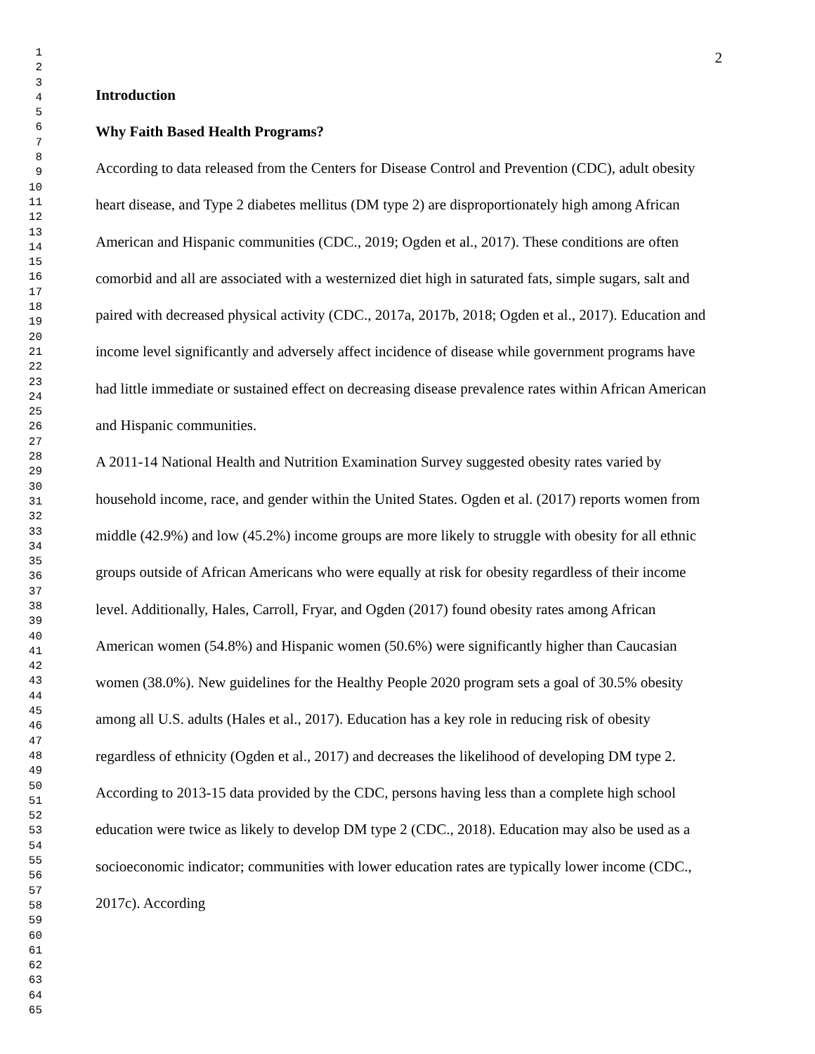1
2
3
4
5
6
7
8
9
10
11
12
13
14
15
16
17
18
19
20
21
22
23
24
25
26
27
28
29
30
31
32
33
34
35
36
37
38
39
40
41
42
43
44
45
46
47
48
49
50
51
52
53
54
55
56
57
58
59
60
61
62
63
64
65
2
Introduction
Why Faith Based Health Programs?
According to data released from the Centers for Disease Control and Prevention (CDC), adult obesity heart disease, and Type 2 diabetes mellitus (DM type 2) are disproportionately high among African American and Hispanic communities (CDC., 2019; Ogden et al., 2017). These conditions are often comorbid and all are associated with a westernized diet high in saturated fats, simple sugars, salt and paired with decreased physical activity (CDC., 2017a, 2017b, 2018; Ogden et al., 2017). Education and income level significantly and adversely affect incidence of disease while government programs have had little immediate or sustained effect on decreasing disease prevalence rates within African American and Hispanic communities.
A 2011-14 National Health and Nutrition Examination Survey suggested obesity rates varied by household income, race, and gender within the United States. Ogden et al. (2017) reports women from middle (42.9%) and low (45.2%) income groups are more likely to struggle with obesity for all ethnic groups outside of African Americans who were equally at risk for obesity regardless of their income level. Additionally, Hales, Carroll, Fryar, and Ogden (2017) found obesity rates among African American women (54.8%) and Hispanic women (50.6%) were significantly higher than Caucasian women (38.0%). New guidelines for the Healthy People 2020 program sets a goal of 30.5% obesity among all U.S. adults (Hales et al., 2017). Education has a key role in reducing risk of obesity regardless of ethnicity (Ogden et al., 2017) and decreases the likelihood of developing DM type 2. According to 2013-15 data provided by the CDC, persons having less than a complete high school education were twice as likely to develop DM type 2 (CDC., 2018). Education may also be used as a socioeconomic indicator; communities with lower education rates are typically lower income (CDC., 2017c). According